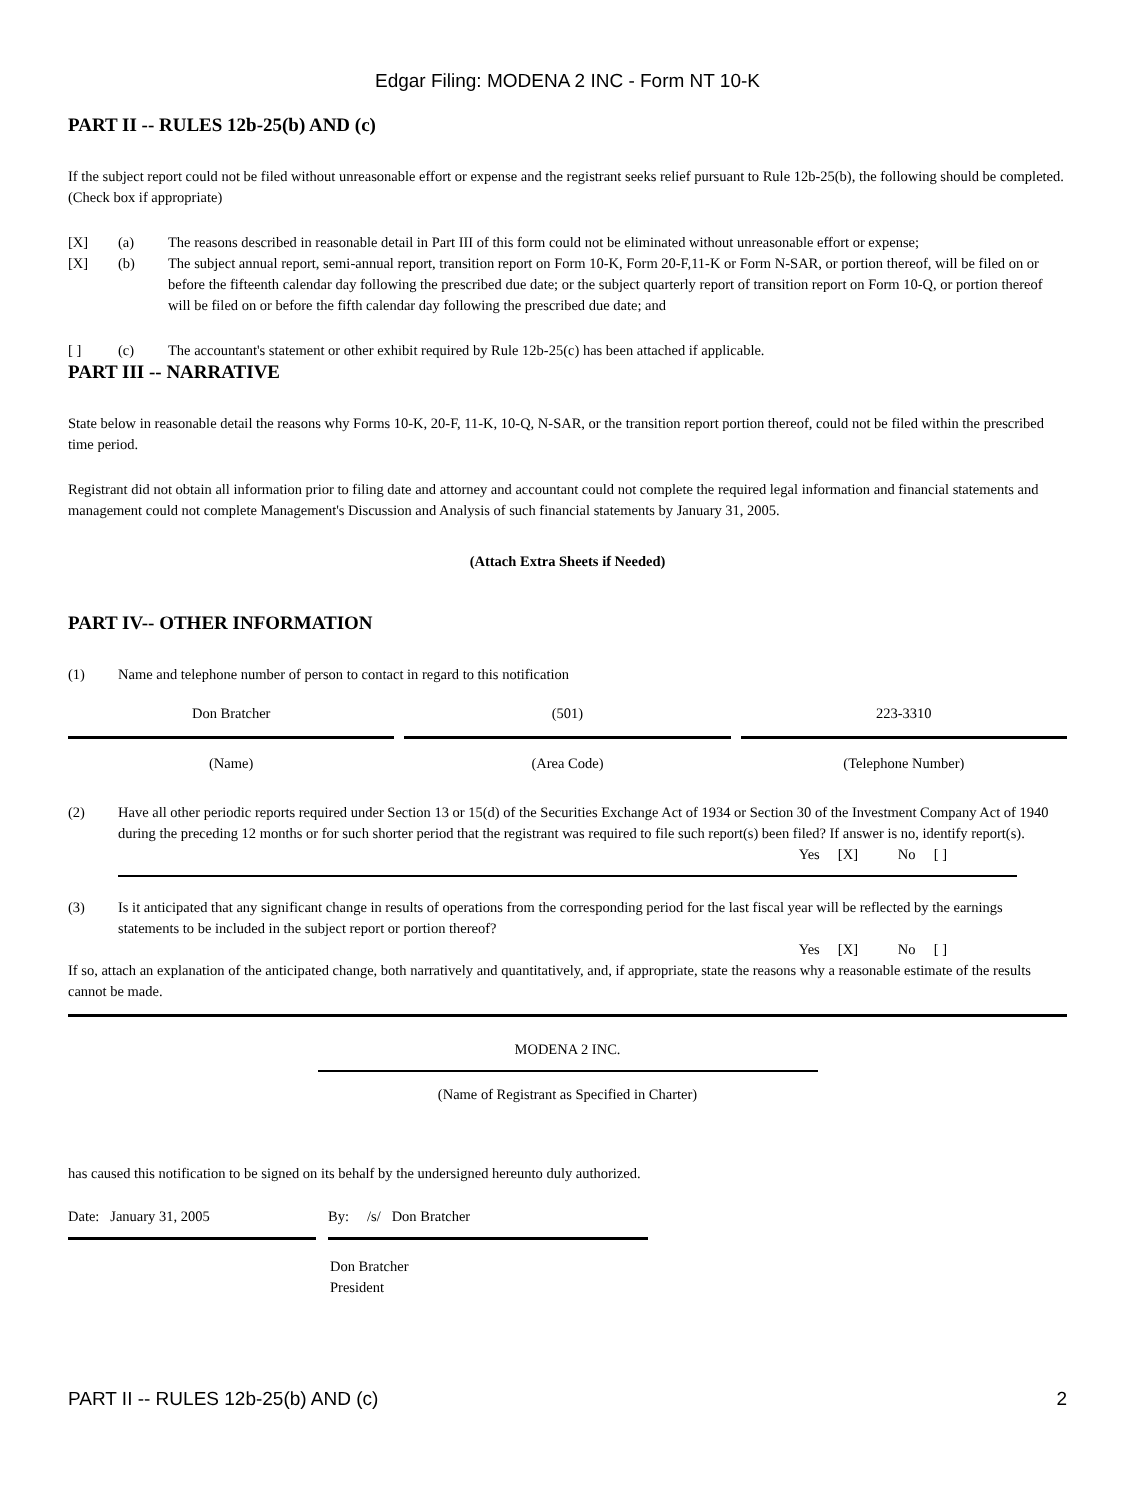Edgar Filing: MODENA 2 INC - Form NT 10-K
PART II -- RULES 12b-25(b) AND (c)
If the subject report could not be filed without unreasonable effort or expense and the registrant seeks relief pursuant to Rule 12b-25(b), the following should be completed. (Check box if appropriate)
[X] (a) The reasons described in reasonable detail in Part III of this form could not be eliminated without unreasonable effort or expense;
[X] (b) The subject annual report, semi-annual report, transition report on Form 10-K, Form 20-F,11-K or Form N-SAR, or portion thereof, will be filed on or before the fifteenth calendar day following the prescribed due date; or the subject quarterly report of transition report on Form 10-Q, or portion thereof will be filed on or before the fifth calendar day following the prescribed due date; and
[ ] (c) The accountant's statement or other exhibit required by Rule 12b-25(c) has been attached if applicable.
PART III -- NARRATIVE
State below in reasonable detail the reasons why Forms 10-K, 20-F, 11-K, 10-Q, N-SAR, or the transition report portion thereof, could not be filed within the prescribed time period.
Registrant did not obtain all information prior to filing date and attorney and accountant could not complete the required legal information and financial statements and management could not complete Management's Discussion and Analysis of such financial statements by January 31, 2005.
(Attach Extra Sheets if Needed)
PART IV-- OTHER INFORMATION
(1) Name and telephone number of person to contact in regard to this notification
Don Bratcher
(Name)
(501)
(Area Code)
223-3310
(Telephone Number)
(2) Have all other periodic reports required under Section 13 or 15(d) of the Securities Exchange Act of 1934 or Section 30 of the Investment Company Act of 1940 during the preceding 12 months or for such shorter period that the registrant was required to file such report(s) been filed? If answer is no, identify report(s).
Yes [X] No [ ]
(3) Is it anticipated that any significant change in results of operations from the corresponding period for the last fiscal year will be reflected by the earnings statements to be included in the subject report or portion thereof?
Yes [X] No [ ]
If so, attach an explanation of the anticipated change, both narratively and quantitatively, and, if appropriate, state the reasons why a reasonable estimate of the results cannot be made.
MODENA 2 INC.
(Name of Registrant as Specified in Charter)
has caused this notification to be signed on its behalf by the undersigned hereunto duly authorized.
Date: January 31, 2005 By: /s/ Don Bratcher
Don Bratcher
President
PART II -- RULES 12b-25(b) AND (c) 2